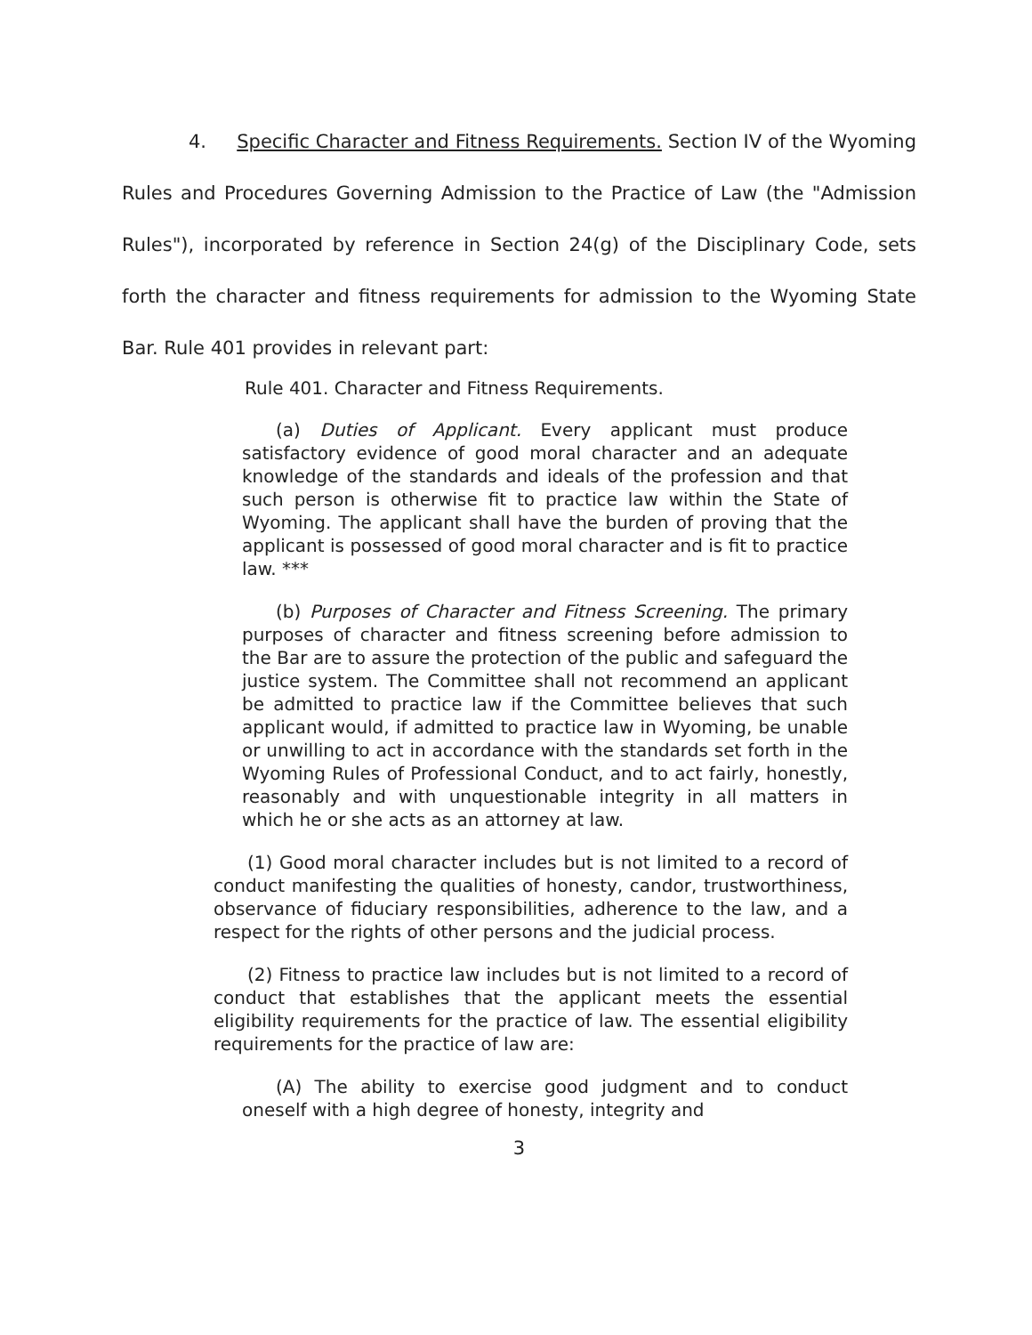4. Specific Character and Fitness Requirements. Section IV of the Wyoming Rules and Procedures Governing Admission to the Practice of Law (the "Admission Rules"), incorporated by reference in Section 24(g) of the Disciplinary Code, sets forth the character and fitness requirements for admission to the Wyoming State Bar. Rule 401 provides in relevant part:
Rule 401. Character and Fitness Requirements.
(a) Duties of Applicant. Every applicant must produce satisfactory evidence of good moral character and an adequate knowledge of the standards and ideals of the profession and that such person is otherwise fit to practice law within the State of Wyoming. The applicant shall have the burden of proving that the applicant is possessed of good moral character and is fit to practice law. ***
(b) Purposes of Character and Fitness Screening. The primary purposes of character and fitness screening before admission to the Bar are to assure the protection of the public and safeguard the justice system. The Committee shall not recommend an applicant be admitted to practice law if the Committee believes that such applicant would, if admitted to practice law in Wyoming, be unable or unwilling to act in accordance with the standards set forth in the Wyoming Rules of Professional Conduct, and to act fairly, honestly, reasonably and with unquestionable integrity in all matters in which he or she acts as an attorney at law.
(1) Good moral character includes but is not limited to a record of conduct manifesting the qualities of honesty, candor, trustworthiness, observance of fiduciary responsibilities, adherence to the law, and a respect for the rights of other persons and the judicial process.
(2) Fitness to practice law includes but is not limited to a record of conduct that establishes that the applicant meets the essential eligibility requirements for the practice of law. The essential eligibility requirements for the practice of law are:
(A) The ability to exercise good judgment and to conduct oneself with a high degree of honesty, integrity and
3